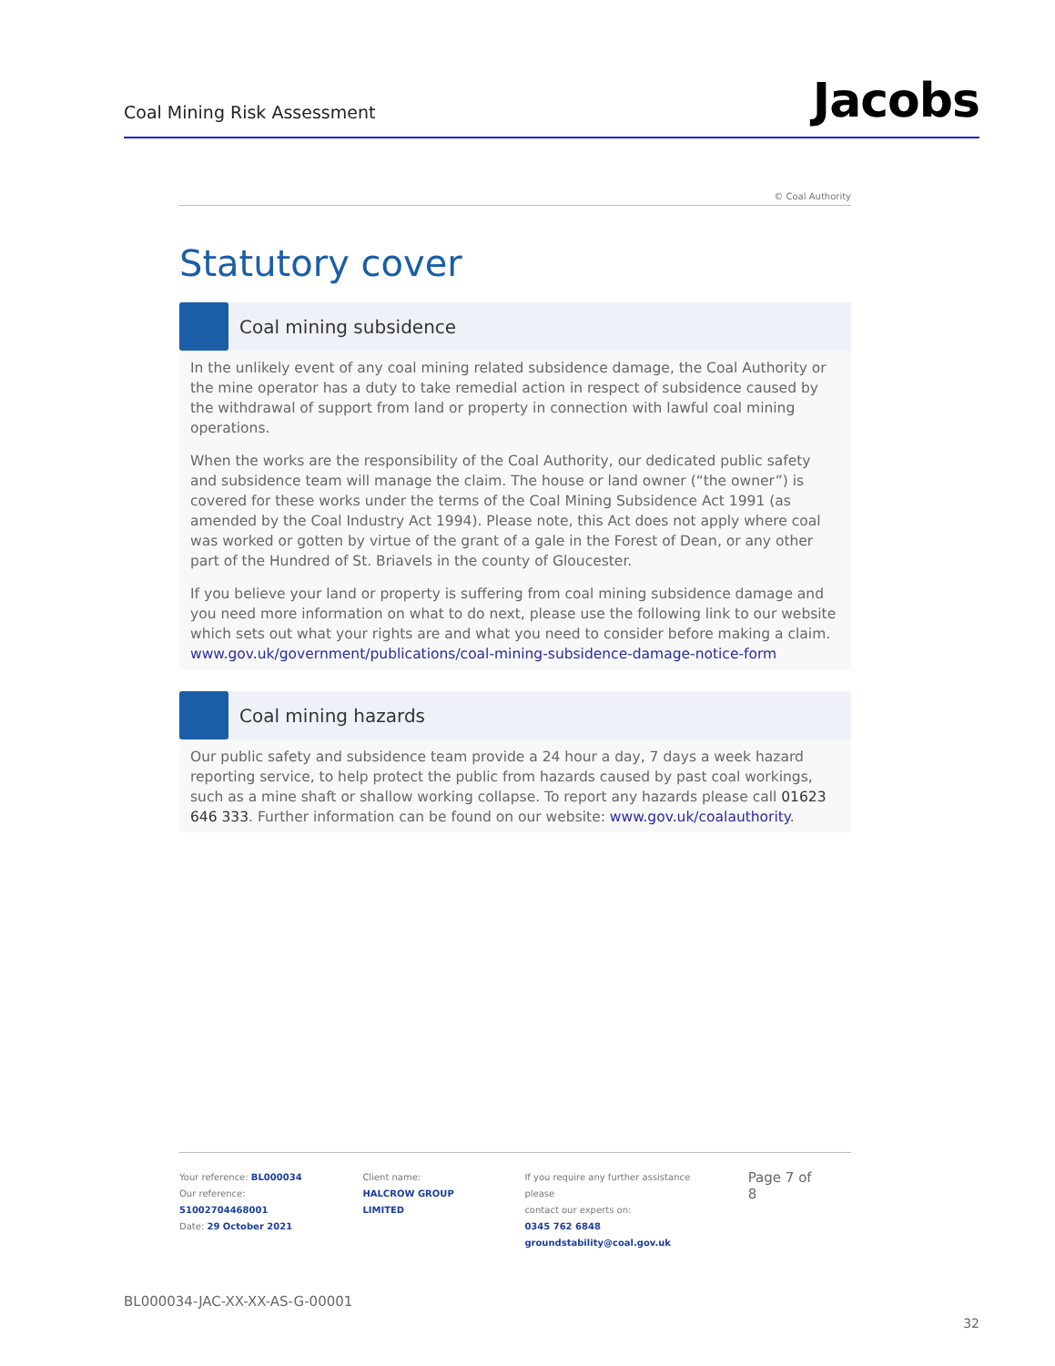Coal Mining Risk Assessment
Jacobs
© Coal Authority
Statutory cover
Coal mining subsidence
In the unlikely event of any coal mining related subsidence damage, the Coal Authority or the mine operator has a duty to take remedial action in respect of subsidence caused by the withdrawal of support from land or property in connection with lawful coal mining operations.
When the works are the responsibility of the Coal Authority, our dedicated public safety and subsidence team will manage the claim. The house or land owner (“the owner”) is covered for these works under the terms of the Coal Mining Subsidence Act 1991 (as amended by the Coal Industry Act 1994). Please note, this Act does not apply where coal was worked or gotten by virtue of the grant of a gale in the Forest of Dean, or any other part of the Hundred of St. Briavels in the county of Gloucester.
If you believe your land or property is suffering from coal mining subsidence damage and you need more information on what to do next, please use the following link to our website which sets out what your rights are and what you need to consider before making a claim. www.gov.uk/government/publications/coal-mining-subsidence-damage-notice-form
Coal mining hazards
Our public safety and subsidence team provide a 24 hour a day, 7 days a week hazard reporting service, to help protect the public from hazards caused by past coal workings, such as a mine shaft or shallow working collapse. To report any hazards please call 01623 646 333. Further information can be found on our website: www.gov.uk/coalauthority.
Your reference: BL000034
Our reference: 51002704468001
Date: 29 October 2021
Client name:
HALCROW GROUP LIMITED
If you require any further assistance please
contact our experts on:
0345 762 6848
groundstability@coal.gov.uk
Page 7 of 8
BL000034-JAC-XX-XX-AS-G-00001
32